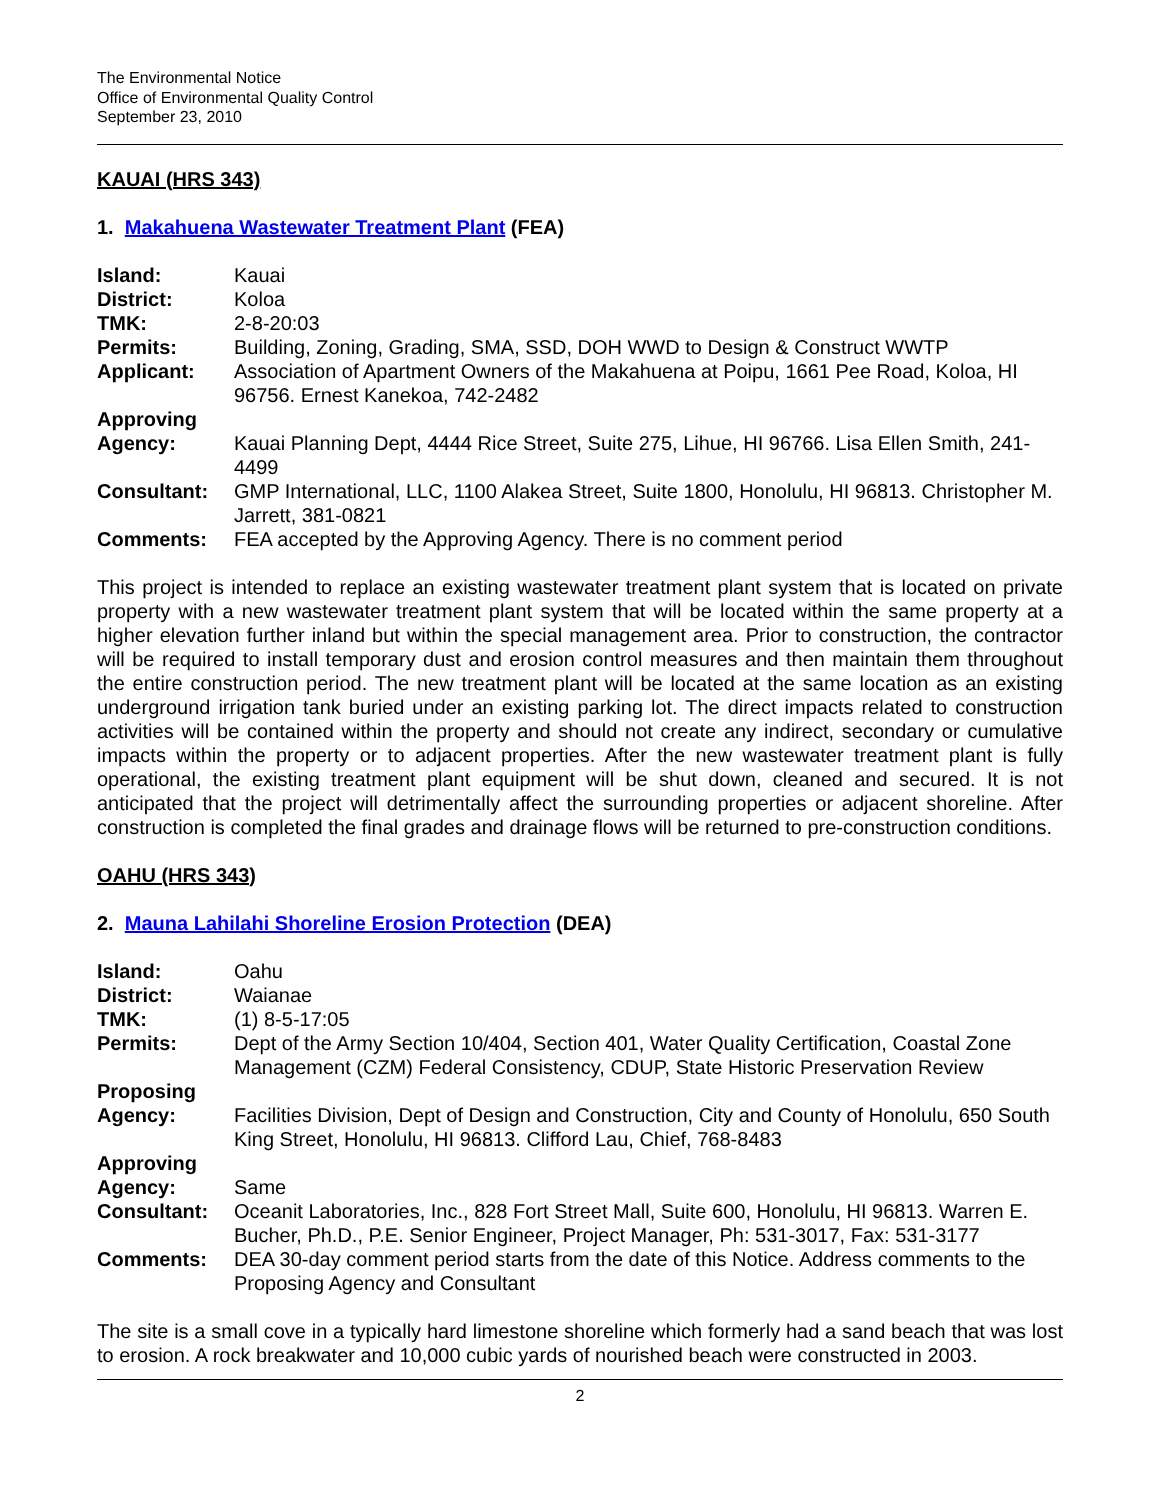The Environmental Notice
Office of Environmental Quality Control
September 23, 2010
KAUAI (HRS 343)
1. Makahuena Wastewater Treatment Plant (FEA)
| Island: | Kauai |
| District: | Koloa |
| TMK: | 2-8-20:03 |
| Permits: | Building, Zoning, Grading, SMA, SSD, DOH WWD to Design & Construct WWTP |
| Applicant: | Association of Apartment Owners of the Makahuena at Poipu, 1661 Pee Road, Koloa, HI 96756. Ernest Kanekoa, 742-2482 |
| Approving Agency: | Kauai Planning Dept, 4444 Rice Street, Suite 275, Lihue, HI 96766. Lisa Ellen Smith, 241-4499 |
| Consultant: | GMP International, LLC, 1100 Alakea Street, Suite 1800, Honolulu, HI 96813. Christopher M. Jarrett, 381-0821 |
| Comments: | FEA accepted by the Approving Agency. There is no comment period |
This project is intended to replace an existing wastewater treatment plant system that is located on private property with a new wastewater treatment plant system that will be located within the same property at a higher elevation further inland but within the special management area. Prior to construction, the contractor will be required to install temporary dust and erosion control measures and then maintain them throughout the entire construction period. The new treatment plant will be located at the same location as an existing underground irrigation tank buried under an existing parking lot. The direct impacts related to construction activities will be contained within the property and should not create any indirect, secondary or cumulative impacts within the property or to adjacent properties. After the new wastewater treatment plant is fully operational, the existing treatment plant equipment will be shut down, cleaned and secured. It is not anticipated that the project will detrimentally affect the surrounding properties or adjacent shoreline. After construction is completed the final grades and drainage flows will be returned to pre-construction conditions.
OAHU (HRS 343)
2. Mauna Lahilahi Shoreline Erosion Protection (DEA)
| Island: | Oahu |
| District: | Waianae |
| TMK: | (1) 8-5-17:05 |
| Permits: | Dept of the Army Section 10/404, Section 401, Water Quality Certification, Coastal Zone Management (CZM) Federal Consistency, CDUP, State Historic Preservation Review |
| Proposing Agency: | Facilities Division, Dept of Design and Construction, City and County of Honolulu, 650 South King Street, Honolulu, HI 96813. Clifford Lau, Chief, 768-8483 |
| Approving Agency: | Same |
| Consultant: | Oceanit Laboratories, Inc., 828 Fort Street Mall, Suite 600, Honolulu, HI 96813. Warren E. Bucher, Ph.D., P.E. Senior Engineer, Project Manager, Ph: 531-3017, Fax: 531-3177 |
| Comments: | DEA 30-day comment period starts from the date of this Notice. Address comments to the Proposing Agency and Consultant |
The site is a small cove in a typically hard limestone shoreline which formerly had a sand beach that was lost to erosion. A rock breakwater and 10,000 cubic yards of nourished beach were constructed in 2003.
2